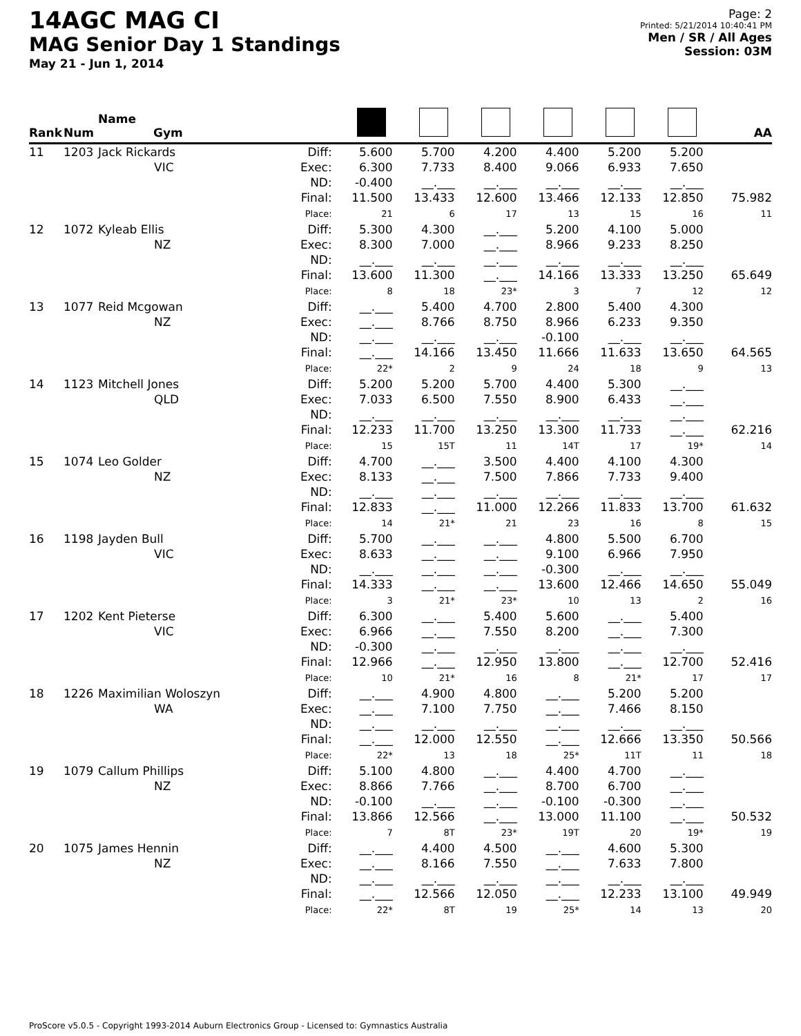14AGC MAG CI
MAG Senior Day 1 Standings
May 21 - Jun 1, 2014
Page: 2
Printed: 5/21/2014 10:40:41 PM
Men / SR / All Ages
Session: 03M
| Rank | Num | Name Gym | | | | | | | | AA |
| --- | --- | --- | --- | --- | --- | --- | --- | --- | --- | --- |
| 11 | 1203 | Jack Rickards VIC | Diff: Exec: ND: Final: Place: | 5.600 6.300 -0.400 11.500 21 | 5.700 7.733 __.___ 13.433 6 | 4.200 8.400 __.___ 12.600 17 | 4.400 9.066 __.___ 13.466 13 | 5.200 6.933 __.___ 12.133 15 | 5.200 7.650 __.___ 12.850 16 | 75.982 11 |
| 12 | 1072 | Kyleab Ellis NZ | Diff: Exec: ND: Final: Place: | 5.300 8.300 __.___ 13.600 8 | 4.300 7.000 __.___ 11.300 18 | __.___ __.___ __.___ __.___ 23* | 5.200 8.966 __.___ 14.166 3 | 4.100 9.233 __.___ 13.333 7 | 5.000 8.250 __.___ 13.250 12 | 65.649 12 |
| 13 | 1077 | Reid Mcgowan NZ | Diff: Exec: ND: Final: Place: | __.___ __.___ __.___ __.___ 22* | 5.400 8.766 __.___ 14.166 2 | 4.700 8.750 __.___ 13.450 9 | 2.800 8.966 -0.100 11.666 24 | 5.400 6.233 __.___ 11.633 18 | 4.300 9.350 __.___ 13.650 9 | 64.565 13 |
| 14 | 1123 | Mitchell Jones QLD | Diff: Exec: ND: Final: Place: | 5.200 7.033 __.___ 12.233 15 | 5.200 6.500 __.___ 11.700 15T | 5.700 7.550 __.___ 13.250 11 | 4.400 8.900 __.___ 13.300 14T | 5.300 6.433 __.___ 11.733 17 | __.___ __.___ __.___ __.___ 19* | 62.216 14 |
| 15 | 1074 | Leo Golder NZ | Diff: Exec: ND: Final: Place: | 4.700 8.133 __.___ 12.833 14 | __.___ __.___ __.___ __.___ 21* | 3.500 7.500 __.___ 11.000 21 | 4.400 7.866 __.___ 12.266 23 | 4.100 7.733 __.___ 11.833 16 | 4.300 9.400 __.___ 13.700 8 | 61.632 15 |
| 16 | 1198 | Jayden Bull VIC | Diff: Exec: ND: Final: Place: | 5.700 8.633 __.___ 14.333 3 | __.___ __.___ __.___ __.___ 21* | __.___ __.___ __.___ __.___ 23* | 4.800 9.100 -0.300 13.600 10 | 5.500 6.966 __.___ 12.466 13 | 6.700 7.950 __.___ 14.650 2 | 55.049 16 |
| 17 | 1202 | Kent Pieterse VIC | Diff: Exec: ND: Final: Place: | 6.300 6.966 -0.300 12.966 10 | __.___ __.___ __.___ __.___ 21* | 5.400 7.550 __.___ 12.950 16 | 5.600 8.200 __.___ 13.800 8 | __.___ __.___ __.___ __.___ 21* | 5.400 7.300 __.___ 12.700 17 | 52.416 17 |
| 18 | 1226 | Maximilian Woloszyn WA | Diff: Exec: ND: Final: Place: | __.___ __.___ __.___ __.___ 22* | 4.900 7.100 __.___ 12.000 13 | 4.800 7.750 __.___ 12.550 18 | __.___ __.___ __.___ __.___ 25* | 5.200 7.466 __.___ 12.666 11T | 5.200 8.150 __.___ 13.350 11 | 50.566 18 |
| 19 | 1079 | Callum Phillips NZ | Diff: Exec: ND: Final: Place: | 5.100 8.866 -0.100 13.866 7 | 4.800 7.766 __.___ 12.566 8T | __.___ __.___ __.___ __.___ 23* | 4.400 8.700 -0.100 13.000 19T | 4.700 6.700 -0.300 11.100 20 | __.___ __.___ __.___ __.___ 19* | 50.532 19 |
| 20 | 1075 | James Hennin NZ | Diff: Exec: ND: Final: Place: | __.___ __.___ __.___ __.___ 22* | 4.400 8.166 __.___ 12.566 8T | 4.500 7.550 __.___ 12.050 19 | __.___ __.___ __.___ __.___ 25* | 4.600 7.633 __.___ 12.233 14 | 5.300 7.800 __.___ 13.100 13 | 49.949 20 |
ProScore v5.0.5 - Copyright 1993-2014 Auburn Electronics Group - Licensed to: Gymnastics Australia